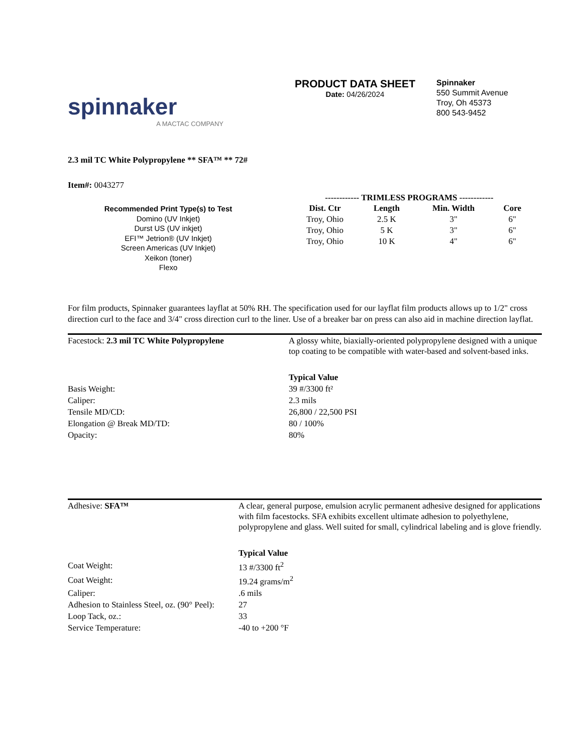spinnaker
A MACTAC COMPANY
PRODUCT DATA SHEET
Date: 04/26/2024
Spinnaker
550 Summit Avenue
Troy, Oh 45373
800 543-9452
2.3 mil TC White Polypropylene ** SFA™ ** 72#
Item#: 0043277
Recommended Print Type(s) to Test
Domino (UV Inkjet)
Durst US (UV inkjet)
EFI™ Jetrion® (UV Inkjet)
Screen Americas (UV Inkjet)
Xeikon (toner)
Flexo
------------ TRIMLESS PROGRAMS ------------
| Dist. Ctr | Length | Min. Width | Core |
| --- | --- | --- | --- |
| Troy, Ohio | 2.5 K | 3" | 6" |
| Troy, Ohio | 5 K | 3" | 6" |
| Troy, Ohio | 10 K | 4" | 6" |
For film products, Spinnaker guarantees layflat at 50% RH. The specification used for our layflat film products allows up to 1/2" cross direction curl to the face and 3/4" cross direction curl to the liner. Use of a breaker bar on press can also aid in machine direction layflat.
| Facestock: 2.3 mil TC White Polypropylene | A glossy white, biaxially-oriented polypropylene designed with a unique top coating to be compatible with water-based and solvent-based inks. |
| | Typical Value |
| Basis Weight: | 39 #/3300 ft² |
| Caliper: | 2.3 mils |
| Tensile MD/CD: | 26,800 / 22,500 PSI |
| Elongation @ Break MD/TD: | 80 / 100% |
| Opacity: | 80% |
| Adhesive: SFA™ | A clear, general purpose, emulsion acrylic permanent adhesive designed for applications with film facestocks. SFA exhibits excellent ultimate adhesion to polyethylene, polypropylene and glass. Well suited for small, cylindrical labeling and is glove friendly. |
| | Typical Value |
| Coat Weight: | 13 #/3300 ft<sup>2</sup> |
| Coat Weight: | 19.24 grams/m<sup>2</sup> |
| Caliper: | .6 mils |
| Adhesion to Stainless Steel, oz. (90° Peel): | 27 |
| Loop Tack, oz.: | 33 |
| Service Temperature: | -40 to +200 °F |